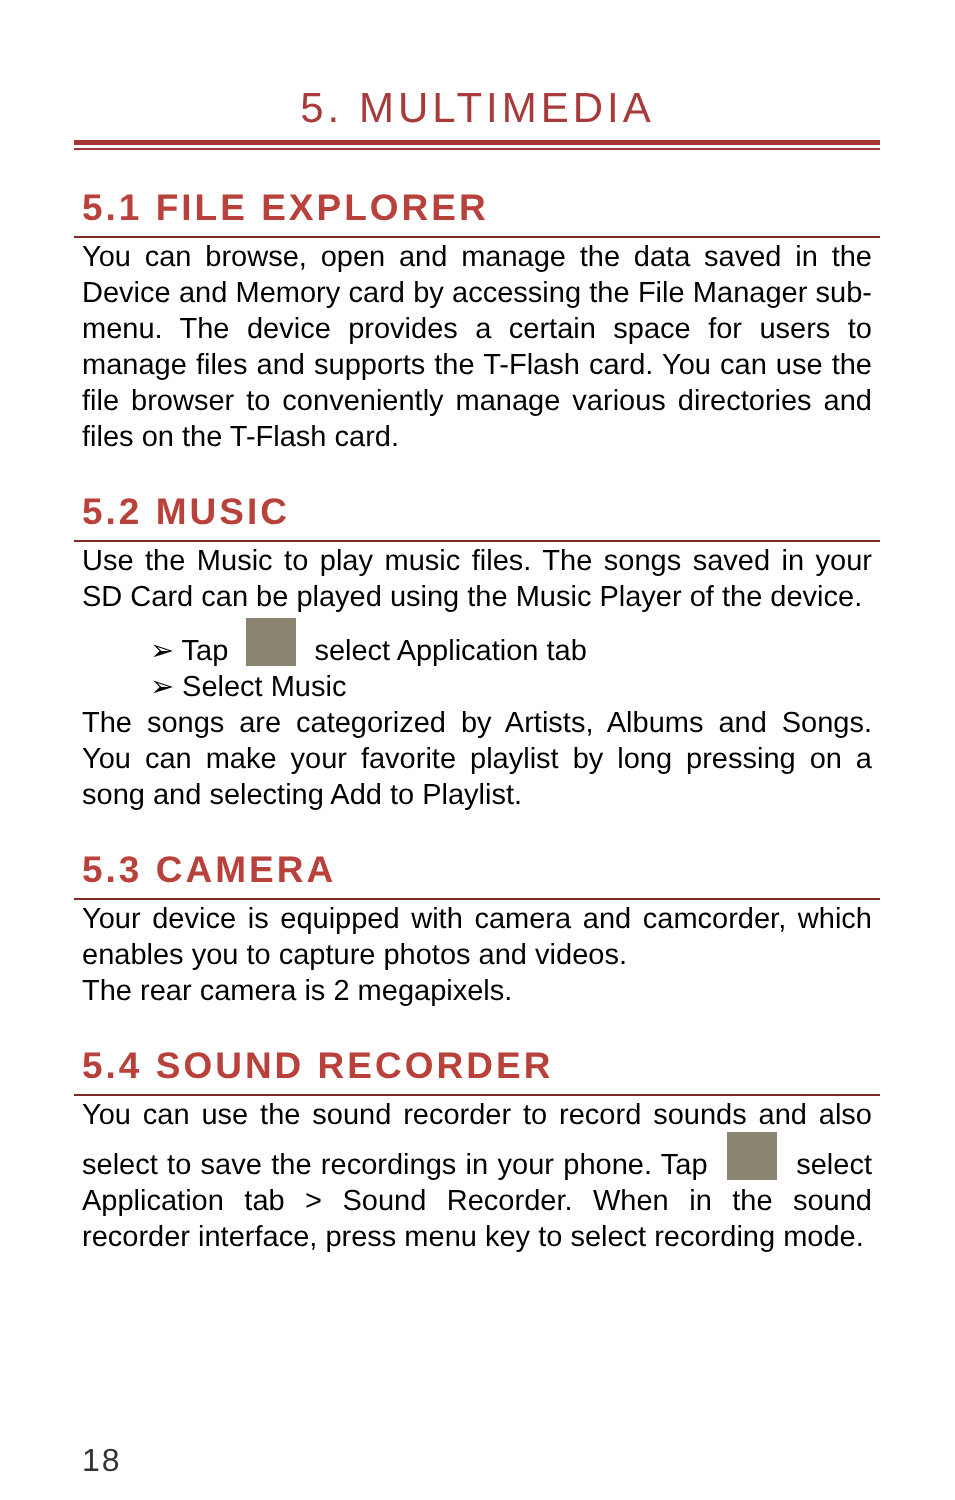5. MULTIMEDIA
5.1 FILE EXPLORER
You can browse, open and manage the data saved in the Device and Memory card by accessing the File Manager sub-menu. The device provides a certain space for users to manage files and supports the T-Flash card. You can use the file browser to conveniently manage various directories and files on the T-Flash card.
5.2 MUSIC
Use the Music to play music files. The songs saved in your SD Card can be played using the Music Player of the device.
➢ Tap select Application tab
➢ Select Music
The songs are categorized by Artists, Albums and Songs. You can make your favorite playlist by long pressing on a song and selecting Add to Playlist.
5.3 CAMERA
Your device is equipped with camera and camcorder, which enables you to capture photos and videos.
The rear camera is 2 megapixels.
5.4 SOUND RECORDER
You can use the sound recorder to record sounds and also select to save the recordings in your phone. Tap select Application tab > Sound Recorder. When in the sound recorder interface, press menu key to select recording mode.
18